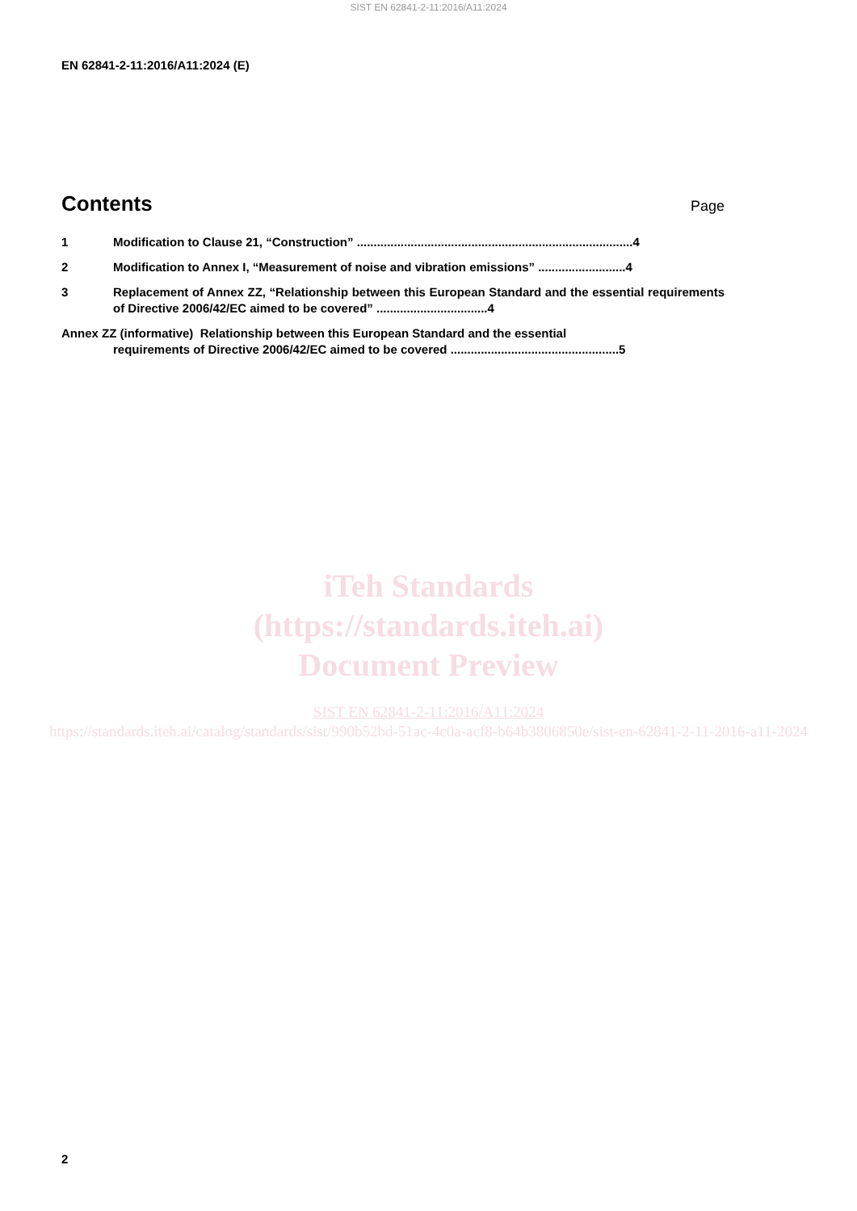SIST EN 62841-2-11:2016/A11:2024
EN 62841-2-11:2016/A11:2024 (E)
Contents
Page
1 Modification to Clause 21, “Construction” ..................................................................................4
2 Modification to Annex I, “Measurement of noise and vibration emissions” ..........................4
3 Replacement of Annex ZZ, “Relationship between this European Standard and the essential requirements of Directive 2006/42/EC aimed to be covered” .................................4
Annex ZZ (informative) Relationship between this European Standard and the essential
requirements of Directive 2006/42/EC aimed to be covered ..................................................5
iTeh Standards
(https://standards.iteh.ai)
Document Preview
SIST EN 62841-2-11:2016/A11:2024
https://standards.iteh.ai/catalog/standards/sist/990b52bd-51ac-4c0a-acf8-b64b3806850e/sist-en-62841-2-11-2016-a11-2024
2